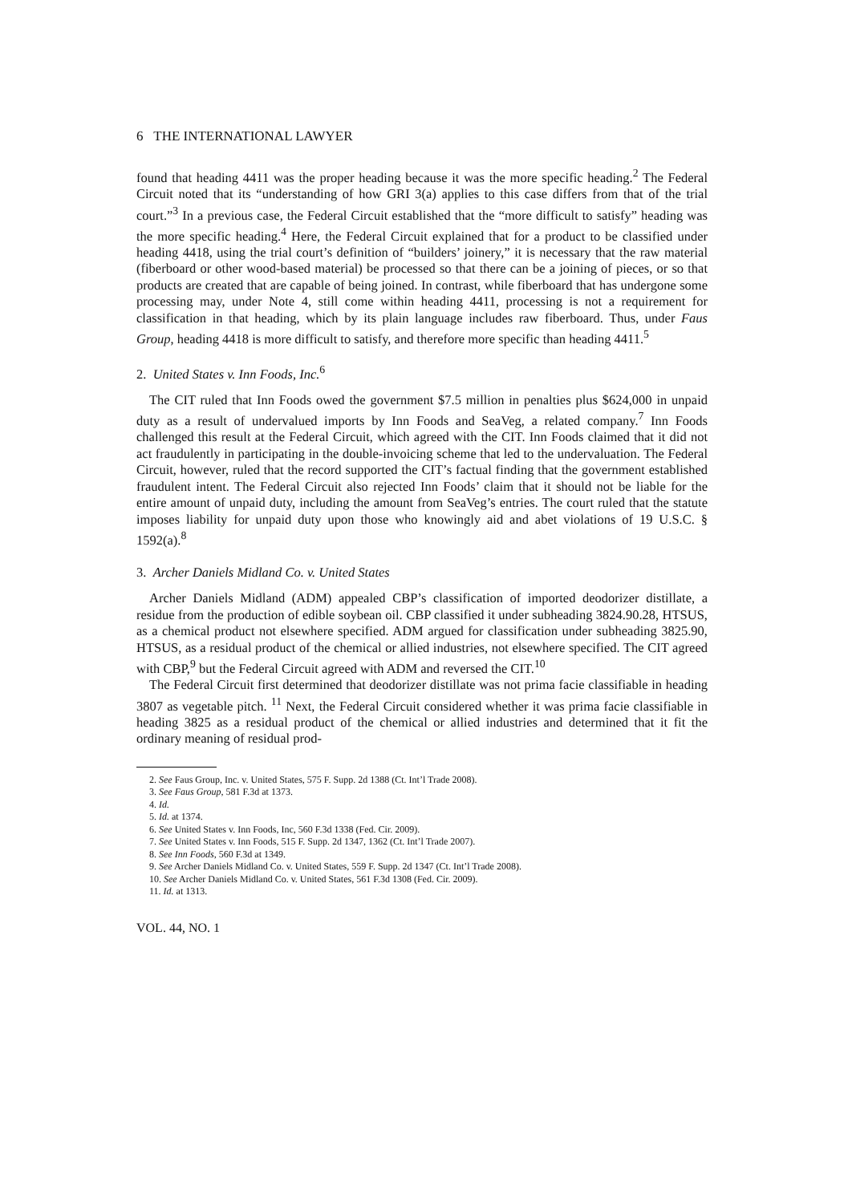6 THE INTERNATIONAL LAWYER
found that heading 4411 was the proper heading because it was the more specific heading.<sup>2</sup> The Federal Circuit noted that its “understanding of how GRI 3(a) applies to this case differs from that of the trial court.”<sup>3</sup> In a previous case, the Federal Circuit established that the “more difficult to satisfy” heading was the more specific heading.<sup>4</sup> Here, the Federal Circuit explained that for a product to be classified under heading 4418, using the trial court’s definition of “builders’ joinery,” it is necessary that the raw material (fiberboard or other wood-based material) be processed so that there can be a joining of pieces, or so that products are created that are capable of being joined. In contrast, while fiberboard that has undergone some processing may, under Note 4, still come within heading 4411, processing is not a requirement for classification in that heading, which by its plain language includes raw fiberboard. Thus, under Faus Group, heading 4418 is more difficult to satisfy, and therefore more specific than heading 4411.<sup>5</sup>
2. United States v. Inn Foods, Inc.<sup>6</sup>
The CIT ruled that Inn Foods owed the government $7.5 million in penalties plus $624,000 in unpaid duty as a result of undervalued imports by Inn Foods and SeaVeg, a related company.<sup>7</sup> Inn Foods challenged this result at the Federal Circuit, which agreed with the CIT. Inn Foods claimed that it did not act fraudulently in participating in the double-invoicing scheme that led to the undervaluation. The Federal Circuit, however, ruled that the record supported the CIT’s factual finding that the government established fraudulent intent. The Federal Circuit also rejected Inn Foods’ claim that it should not be liable for the entire amount of unpaid duty, including the amount from SeaVeg’s entries. The court ruled that the statute imposes liability for unpaid duty upon those who knowingly aid and abet violations of 19 U.S.C. § 1592(a).<sup>8</sup>
3. Archer Daniels Midland Co. v. United States
Archer Daniels Midland (ADM) appealed CBP’s classification of imported deodorizer distillate, a residue from the production of edible soybean oil. CBP classified it under subheading 3824.90.28, HTSUS, as a chemical product not elsewhere specified. ADM argued for classification under subheading 3825.90, HTSUS, as a residual product of the chemical or allied industries, not elsewhere specified. The CIT agreed with CBP,<sup>9</sup> but the Federal Circuit agreed with ADM and reversed the CIT.<sup>10</sup>
The Federal Circuit first determined that deodorizer distillate was not prima facie classifiable in heading 3807 as vegetable pitch. <sup>11</sup> Next, the Federal Circuit considered whether it was prima facie classifiable in heading 3825 as a residual product of the chemical or allied industries and determined that it fit the ordinary meaning of residual prod-
2. See Faus Group, Inc. v. United States, 575 F. Supp. 2d 1388 (Ct. Int’l Trade 2008).
3. See Faus Group, 581 F.3d at 1373.
4. Id.
5. Id. at 1374.
6. See United States v. Inn Foods, Inc, 560 F.3d 1338 (Fed. Cir. 2009).
7. See United States v. Inn Foods, 515 F. Supp. 2d 1347, 1362 (Ct. Int’l Trade 2007).
8. See Inn Foods, 560 F.3d at 1349.
9. See Archer Daniels Midland Co. v. United States, 559 F. Supp. 2d 1347 (Ct. Int’l Trade 2008).
10. See Archer Daniels Midland Co. v. United States, 561 F.3d 1308 (Fed. Cir. 2009).
11. Id. at 1313.
VOL. 44, NO. 1